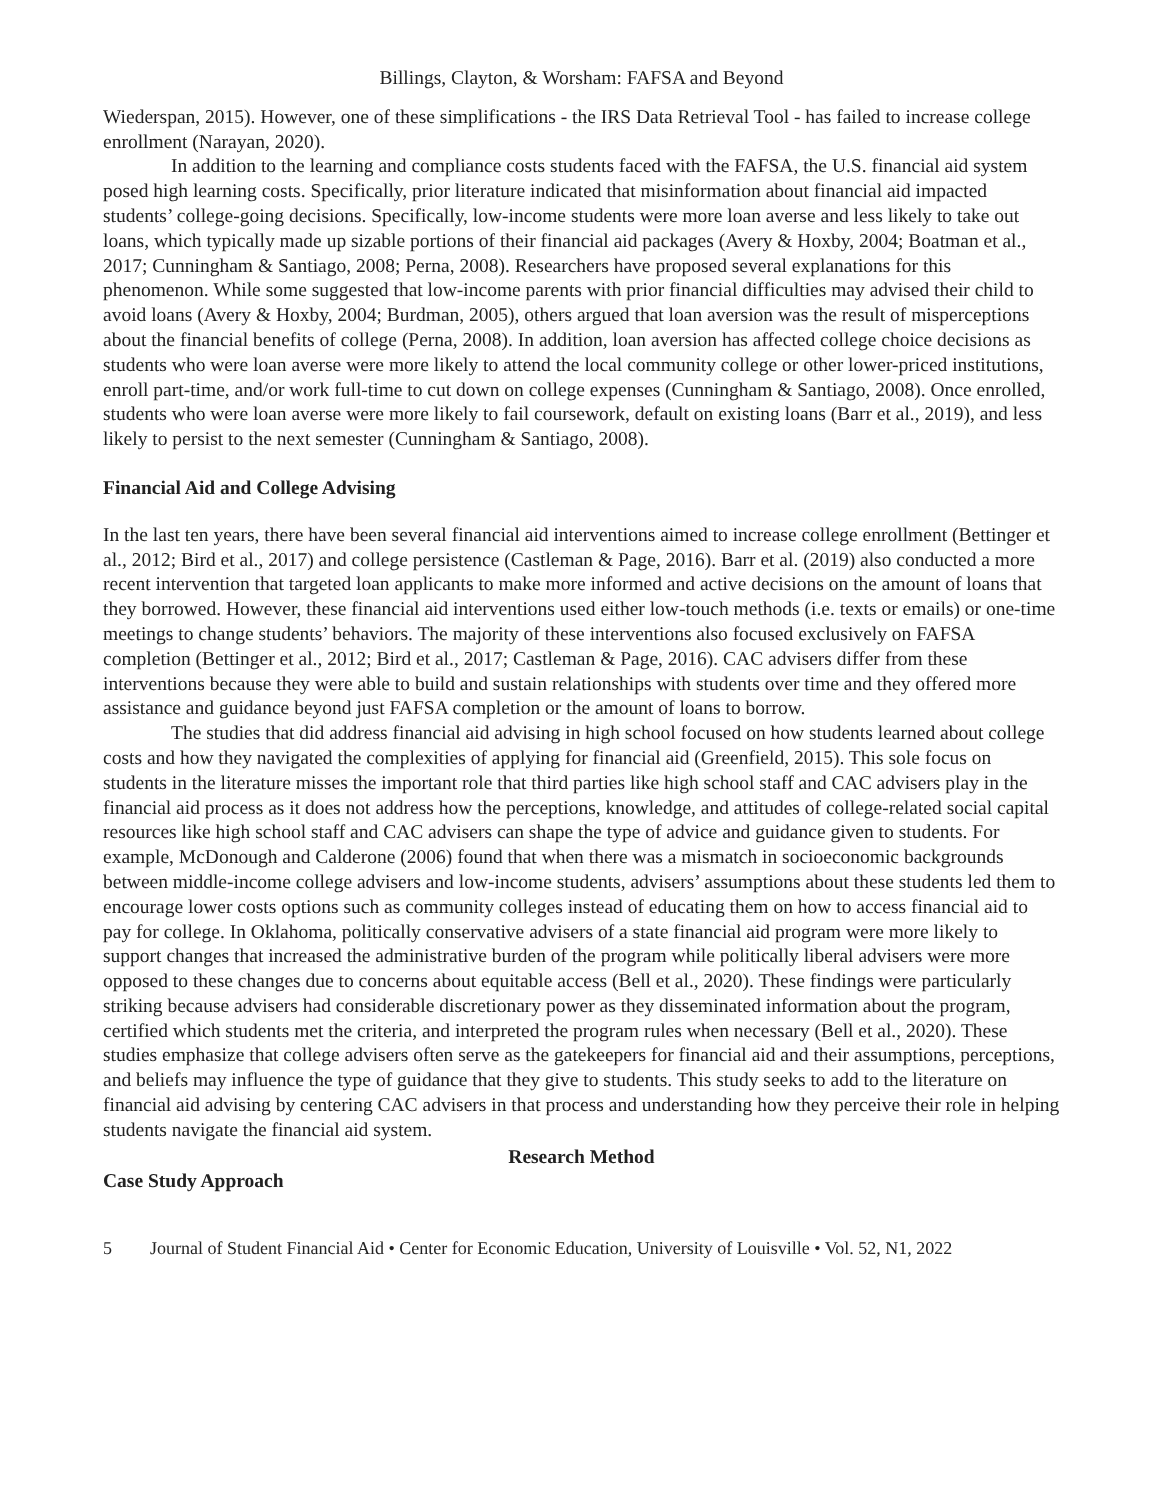Billings, Clayton, & Worsham: FAFSA and Beyond
Wiederspan, 2015). However, one of these simplifications - the IRS Data Retrieval Tool - has failed to increase college enrollment (Narayan, 2020).
In addition to the learning and compliance costs students faced with the FAFSA, the U.S. financial aid system posed high learning costs. Specifically, prior literature indicated that misinformation about financial aid impacted students’ college-going decisions. Specifically, low-income students were more loan averse and less likely to take out loans, which typically made up sizable portions of their financial aid packages (Avery & Hoxby, 2004; Boatman et al., 2017; Cunningham & Santiago, 2008; Perna, 2008). Researchers have proposed several explanations for this phenomenon. While some suggested that low-income parents with prior financial difficulties may advised their child to avoid loans (Avery & Hoxby, 2004; Burdman, 2005), others argued that loan aversion was the result of misperceptions about the financial benefits of college (Perna, 2008). In addition, loan aversion has affected college choice decisions as students who were loan averse were more likely to attend the local community college or other lower-priced institutions, enroll part-time, and/or work full-time to cut down on college expenses (Cunningham & Santiago, 2008). Once enrolled, students who were loan averse were more likely to fail coursework, default on existing loans (Barr et al., 2019), and less likely to persist to the next semester (Cunningham & Santiago, 2008).
Financial Aid and College Advising
In the last ten years, there have been several financial aid interventions aimed to increase college enrollment (Bettinger et al., 2012; Bird et al., 2017) and college persistence (Castleman & Page, 2016). Barr et al. (2019) also conducted a more recent intervention that targeted loan applicants to make more informed and active decisions on the amount of loans that they borrowed. However, these financial aid interventions used either low-touch methods (i.e. texts or emails) or one-time meetings to change students’ behaviors. The majority of these interventions also focused exclusively on FAFSA completion (Bettinger et al., 2012; Bird et al., 2017; Castleman & Page, 2016). CAC advisers differ from these interventions because they were able to build and sustain relationships with students over time and they offered more assistance and guidance beyond just FAFSA completion or the amount of loans to borrow.
The studies that did address financial aid advising in high school focused on how students learned about college costs and how they navigated the complexities of applying for financial aid (Greenfield, 2015). This sole focus on students in the literature misses the important role that third parties like high school staff and CAC advisers play in the financial aid process as it does not address how the perceptions, knowledge, and attitudes of college-related social capital resources like high school staff and CAC advisers can shape the type of advice and guidance given to students. For example, McDonough and Calderone (2006) found that when there was a mismatch in socioeconomic backgrounds between middle-income college advisers and low-income students, advisers’ assumptions about these students led them to encourage lower costs options such as community colleges instead of educating them on how to access financial aid to pay for college. In Oklahoma, politically conservative advisers of a state financial aid program were more likely to support changes that increased the administrative burden of the program while politically liberal advisers were more opposed to these changes due to concerns about equitable access (Bell et al., 2020). These findings were particularly striking because advisers had considerable discretionary power as they disseminated information about the program, certified which students met the criteria, and interpreted the program rules when necessary (Bell et al., 2020). These studies emphasize that college advisers often serve as the gatekeepers for financial aid and their assumptions, perceptions, and beliefs may influence the type of guidance that they give to students. This study seeks to add to the literature on financial aid advising by centering CAC advisers in that process and understanding how they perceive their role in helping students navigate the financial aid system.
Research Method
Case Study Approach
5 Journal of Student Financial Aid • Center for Economic Education, University of Louisville • Vol. 52, N1, 2022